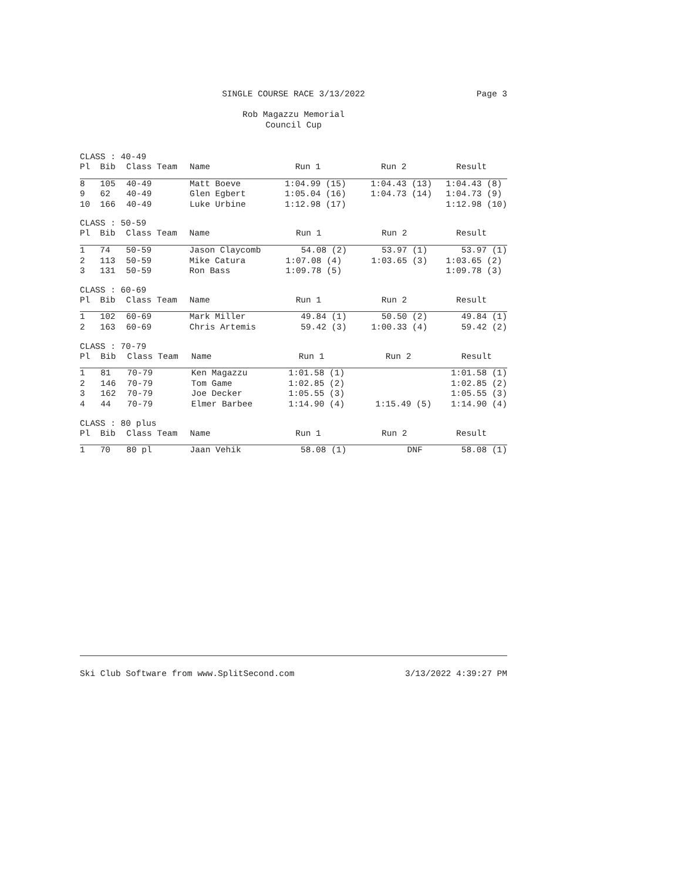SINGLE COURSE RACE 3/13/2022
Page 3
Rob Magazzu Memorial
Council Cup
CLASS : 40-49
| Pl | Bib | Class Team | Name | Run 1 | Run 2 | Result |
| --- | --- | --- | --- | --- | --- | --- |
| 8 | 105 | 40-49 | Matt Boeve | 1:04.99 (15) | 1:04.43 (13) | 1:04.43 (8) |
| 9 | 62 | 40-49 | Glen Egbert | 1:05.04 (16) | 1:04.73 (14) | 1:04.73 (9) |
| 10 | 166 | 40-49 | Luke Urbine | 1:12.98 (17) | | 1:12.98 (10) |
CLASS : 50-59
| Pl | Bib | Class Team | Name | Run 1 | Run 2 | Result |
| --- | --- | --- | --- | --- | --- | --- |
| 1 | 74 | 50-59 | Jason Claycomb | 54.08 (2) | 53.97 (1) | 53.97 (1) |
| 2 | 113 | 50-59 | Mike Catura | 1:07.08 (4) | 1:03.65 (3) | 1:03.65 (2) |
| 3 | 131 | 50-59 | Ron Bass | 1:09.78 (5) | | 1:09.78 (3) |
CLASS : 60-69
| Pl | Bib | Class Team | Name | Run 1 | Run 2 | Result |
| --- | --- | --- | --- | --- | --- | --- |
| 1 | 102 | 60-69 | Mark Miller | 49.84 (1) | 50.50 (2) | 49.84 (1) |
| 2 | 163 | 60-69 | Chris Artemis | 59.42 (3) | 1:00.33 (4) | 59.42 (2) |
CLASS : 70-79
| Pl | Bib | Class Team | Name | Run 1 | Run 2 | Result |
| --- | --- | --- | --- | --- | --- | --- |
| 1 | 81 | 70-79 | Ken Magazzu | 1:01.58 (1) | | 1:01.58 (1) |
| 2 | 146 | 70-79 | Tom Game | 1:02.85 (2) | | 1:02.85 (2) |
| 3 | 162 | 70-79 | Joe Decker | 1:05.55 (3) | | 1:05.55 (3) |
| 4 | 44 | 70-79 | Elmer Barbee | 1:14.90 (4) | 1:15.49 (5) | 1:14.90 (4) |
CLASS : 80 plus
| Pl | Bib | Class Team | Name | Run 1 | Run 2 | Result |
| --- | --- | --- | --- | --- | --- | --- |
| 1 | 70 | 80 pl | Jaan Vehik | 58.08 (1) | DNF | 58.08 (1) |
Ski Club Software from www.SplitSecond.com 3/13/2022 4:39:27 PM